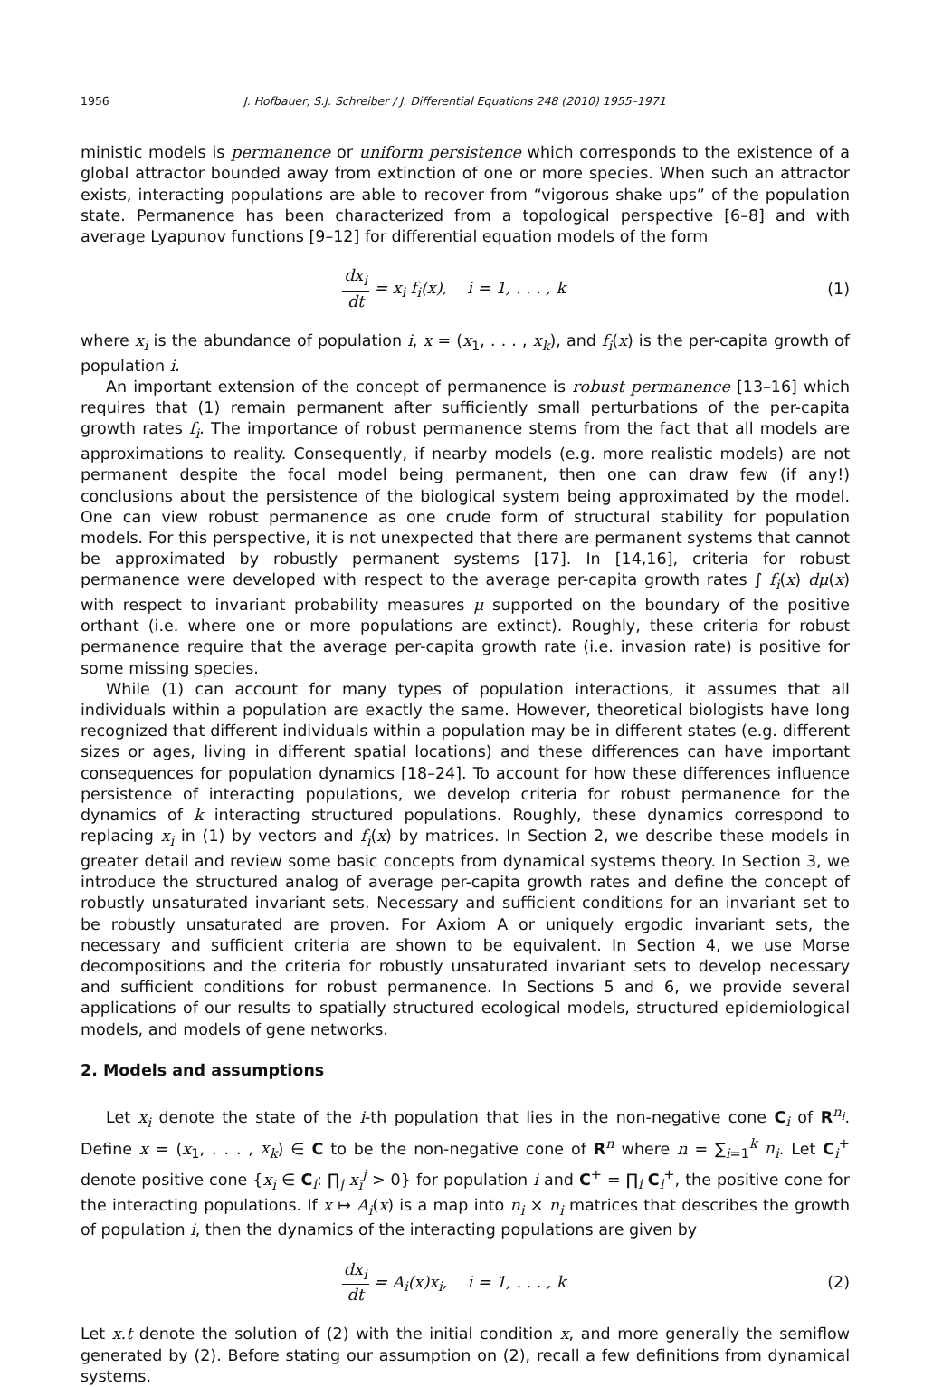1956 J. Hofbauer, S.J. Schreiber / J. Differential Equations 248 (2010) 1955–1971
ministic models is permanence or uniform persistence which corresponds to the existence of a global attractor bounded away from extinction of one or more species. When such an attractor exists, interacting populations are able to recover from “vigorous shake ups” of the population state. Permanence has been characterized from a topological perspective [6–8] and with average Lyapunov functions [9–12] for differential equation models of the form
dx<sub>i</sub> dt = x<sub>i</sub> f<sub>i</sub>(x), i = 1, . . . , k
(1)
where x<sub>i</sub> is the abundance of population i, x = (x<sub>1</sub>, . . . , x<sub>k</sub>), and f<sub>i</sub>(x) is the per-capita growth of population i.
An important extension of the concept of permanence is robust permanence [13–16] which requires that (1) remain permanent after sufficiently small perturbations of the per-capita growth rates f<sub>i</sub>. The importance of robust permanence stems from the fact that all models are approximations to reality. Consequently, if nearby models (e.g. more realistic models) are not permanent despite the focal model being permanent, then one can draw few (if any!) conclusions about the persistence of the biological system being approximated by the model. One can view robust permanence as one crude form of structural stability for population models. For this perspective, it is not unexpected that there are permanent systems that cannot be approximated by robustly permanent systems [17]. In [14,16], criteria for robust permanence were developed with respect to the average per-capita growth rates ∫ f<sub>i</sub>(x) dμ(x) with respect to invariant probability measures μ supported on the boundary of the positive orthant (i.e. where one or more populations are extinct). Roughly, these criteria for robust permanence require that the average per-capita growth rate (i.e. invasion rate) is positive for some missing species.
While (1) can account for many types of population interactions, it assumes that all individuals within a population are exactly the same. However, theoretical biologists have long recognized that different individuals within a population may be in different states (e.g. different sizes or ages, living in different spatial locations) and these differences can have important consequences for population dynamics [18–24]. To account for how these differences influence persistence of interacting populations, we develop criteria for robust permanence for the dynamics of k interacting structured populations. Roughly, these dynamics correspond to replacing x<sub>i</sub> in (1) by vectors and f<sub>i</sub>(x) by matrices. In Section 2, we describe these models in greater detail and review some basic concepts from dynamical systems theory. In Section 3, we introduce the structured analog of average per-capita growth rates and define the concept of robustly unsaturated invariant sets. Necessary and sufficient conditions for an invariant set to be robustly unsaturated are proven. For Axiom A or uniquely ergodic invariant sets, the necessary and sufficient criteria are shown to be equivalent. In Section 4, we use Morse decompositions and the criteria for robustly unsaturated invariant sets to develop necessary and sufficient conditions for robust permanence. In Sections 5 and 6, we provide several applications of our results to spatially structured ecological models, structured epidemiological models, and models of gene networks.
2. Models and assumptions
Let x<sub>i</sub> denote the state of the i-th population that lies in the non-negative cone C<sub>i</sub> of R<sup>n<sub>i</sub></sup>. Define x = (x<sub>1</sub>, . . . , x<sub>k</sub>) ∈ C to be the non-negative cone of R<sup>n</sup> where n = ∑<sub>i=1</sub><sup>k</sup> n<sub>i</sub>. Let C<sub>i</sub><sup>+</sup> denote positive cone {x<sub>i</sub> ∈ C<sub>i</sub>: ∏<sub>j</sub> x<sub>i</sub><sup>j</sup> > 0} for population i and C<sup>+</sup> = ∏<sub>i</sub> C<sub>i</sub><sup>+</sup>, the positive cone for the interacting populations. If x ↦ A<sub>i</sub>(x) is a map into n<sub>i</sub> × n<sub>i</sub> matrices that describes the growth of population i, then the dynamics of the interacting populations are given by
dx<sub>i</sub> dt = A<sub>i</sub>(x)x<sub>i</sub>, i = 1, . . . , k
(2)
Let x.t denote the solution of (2) with the initial condition x, and more generally the semiflow generated by (2). Before stating our assumption on (2), recall a few definitions from dynamical systems.